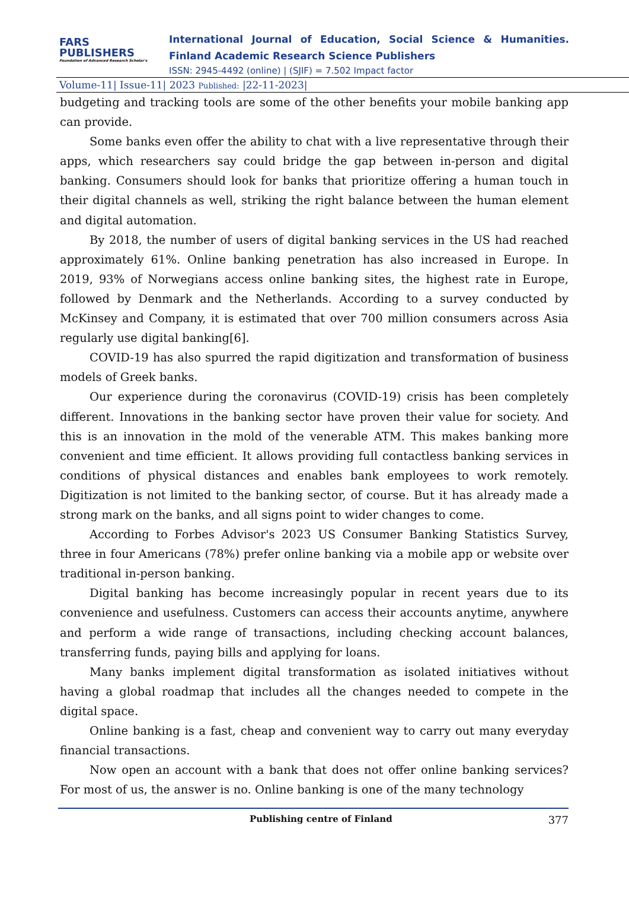FARS
PUBLISHERS
Foundation of Advanced Research Scholar's
International Journal of Education, Social Science & Humanities.
Finland Academic Research Science Publishers
ISSN: 2945-4492 (online) | (SJIF) = 7.502 Impact factor
Volume-11| Issue-11| 2023 Published: |22-11-2023|
budgeting and tracking tools are some of the other benefits your mobile banking app can provide.
Some banks even offer the ability to chat with a live representative through their apps, which researchers say could bridge the gap between in-person and digital banking. Consumers should look for banks that prioritize offering a human touch in their digital channels as well, striking the right balance between the human element and digital automation.
By 2018, the number of users of digital banking services in the US had reached approximately 61%. Online banking penetration has also increased in Europe. In 2019, 93% of Norwegians access online banking sites, the highest rate in Europe, followed by Denmark and the Netherlands. According to a survey conducted by McKinsey and Company, it is estimated that over 700 million consumers across Asia regularly use digital banking[6].
COVID-19 has also spurred the rapid digitization and transformation of business models of Greek banks.
Our experience during the coronavirus (COVID-19) crisis has been completely different. Innovations in the banking sector have proven their value for society. And this is an innovation in the mold of the venerable ATM. This makes banking more convenient and time efficient. It allows providing full contactless banking services in conditions of physical distances and enables bank employees to work remotely. Digitization is not limited to the banking sector, of course. But it has already made a strong mark on the banks, and all signs point to wider changes to come.
According to Forbes Advisor's 2023 US Consumer Banking Statistics Survey, three in four Americans (78%) prefer online banking via a mobile app or website over traditional in-person banking.
Digital banking has become increasingly popular in recent years due to its convenience and usefulness. Customers can access their accounts anytime, anywhere and perform a wide range of transactions, including checking account balances, transferring funds, paying bills and applying for loans.
Many banks implement digital transformation as isolated initiatives without having a global roadmap that includes all the changes needed to compete in the digital space.
Online banking is a fast, cheap and convenient way to carry out many everyday financial transactions.
Now open an account with a bank that does not offer online banking services? For most of us, the answer is no. Online banking is one of the many technology
Publishing centre of Finland 377